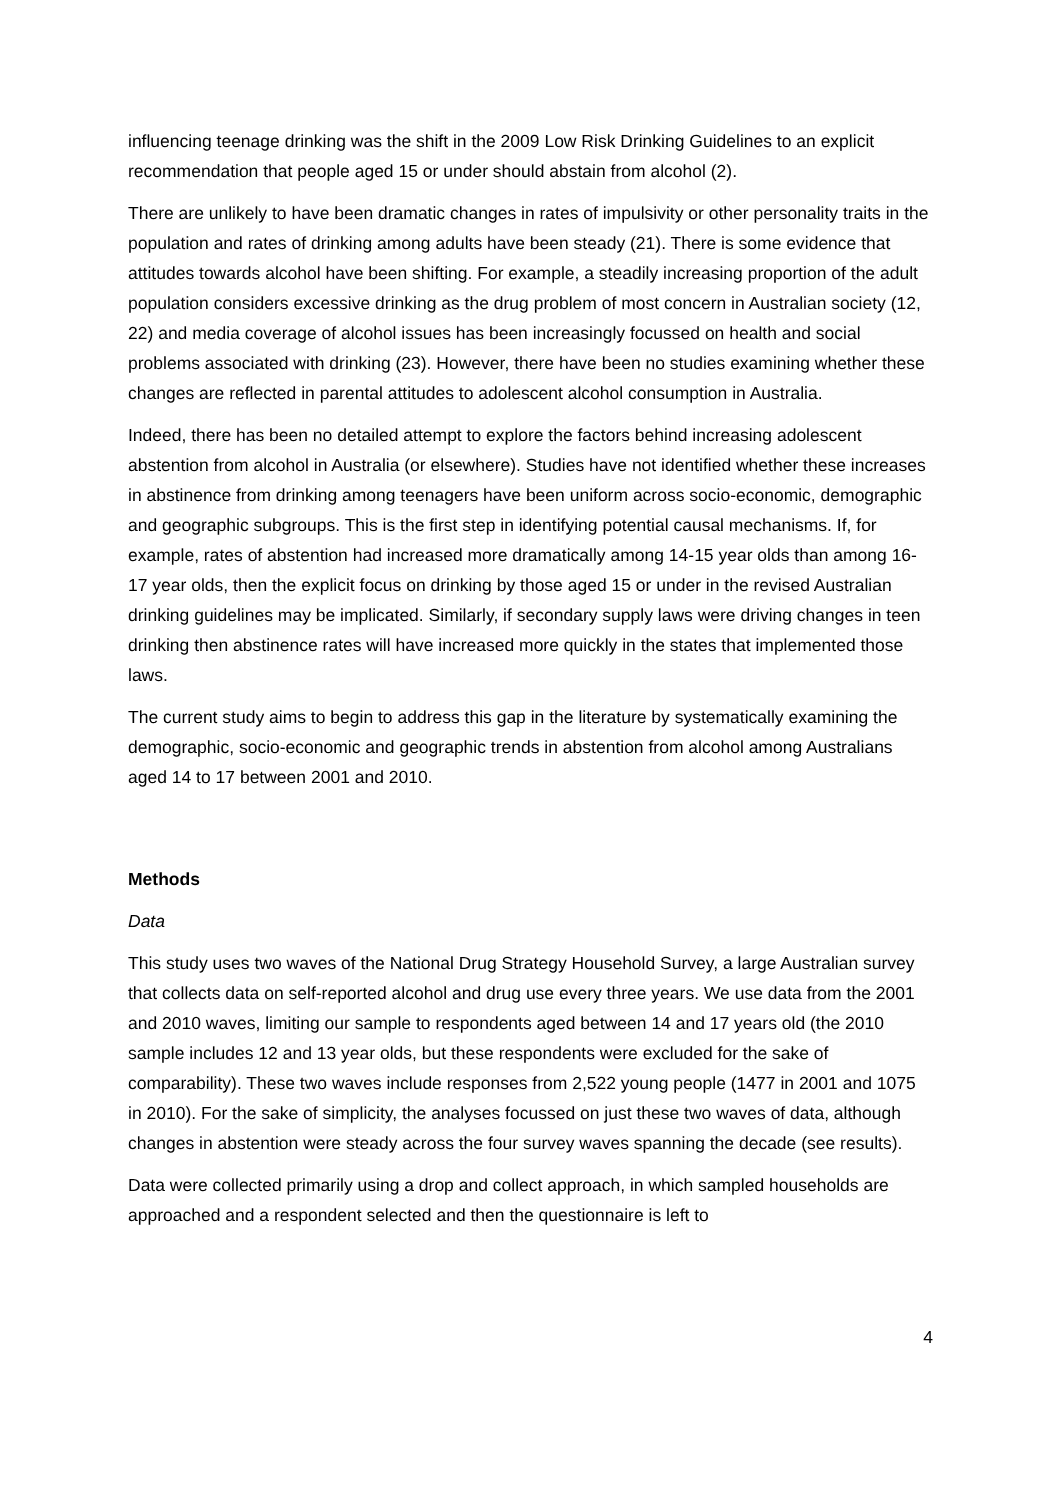influencing teenage drinking was the shift in the 2009 Low Risk Drinking Guidelines to an explicit recommendation that people aged 15 or under should abstain from alcohol (2).
There are unlikely to have been dramatic changes in rates of impulsivity or other personality traits in the population and rates of drinking among adults have been steady (21). There is some evidence that attitudes towards alcohol have been shifting. For example, a steadily increasing proportion of the adult population considers excessive drinking as the drug problem of most concern in Australian society (12, 22) and media coverage of alcohol issues has been increasingly focussed on health and social problems associated with drinking (23). However, there have been no studies examining whether these changes are reflected in parental attitudes to adolescent alcohol consumption in Australia.
Indeed, there has been no detailed attempt to explore the factors behind increasing adolescent abstention from alcohol in Australia (or elsewhere). Studies have not identified whether these increases in abstinence from drinking among teenagers have been uniform across socio-economic, demographic and geographic subgroups. This is the first step in identifying potential causal mechanisms. If, for example, rates of abstention had increased more dramatically among 14-15 year olds than among 16-17 year olds, then the explicit focus on drinking by those aged 15 or under in the revised Australian drinking guidelines may be implicated. Similarly, if secondary supply laws were driving changes in teen drinking then abstinence rates will have increased more quickly in the states that implemented those laws.
The current study aims to begin to address this gap in the literature by systematically examining the demographic, socio-economic and geographic trends in abstention from alcohol among Australians aged 14 to 17 between 2001 and 2010.
Methods
Data
This study uses two waves of the National Drug Strategy Household Survey, a large Australian survey that collects data on self-reported alcohol and drug use every three years. We use data from the 2001 and 2010 waves, limiting our sample to respondents aged between 14 and 17 years old (the 2010 sample includes 12 and 13 year olds, but these respondents were excluded for the sake of comparability). These two waves include responses from 2,522 young people (1477 in 2001 and 1075 in 2010). For the sake of simplicity, the analyses focussed on just these two waves of data, although changes in abstention were steady across the four survey waves spanning the decade (see results).
Data were collected primarily using a drop and collect approach, in which sampled households are approached and a respondent selected and then the questionnaire is left to
4